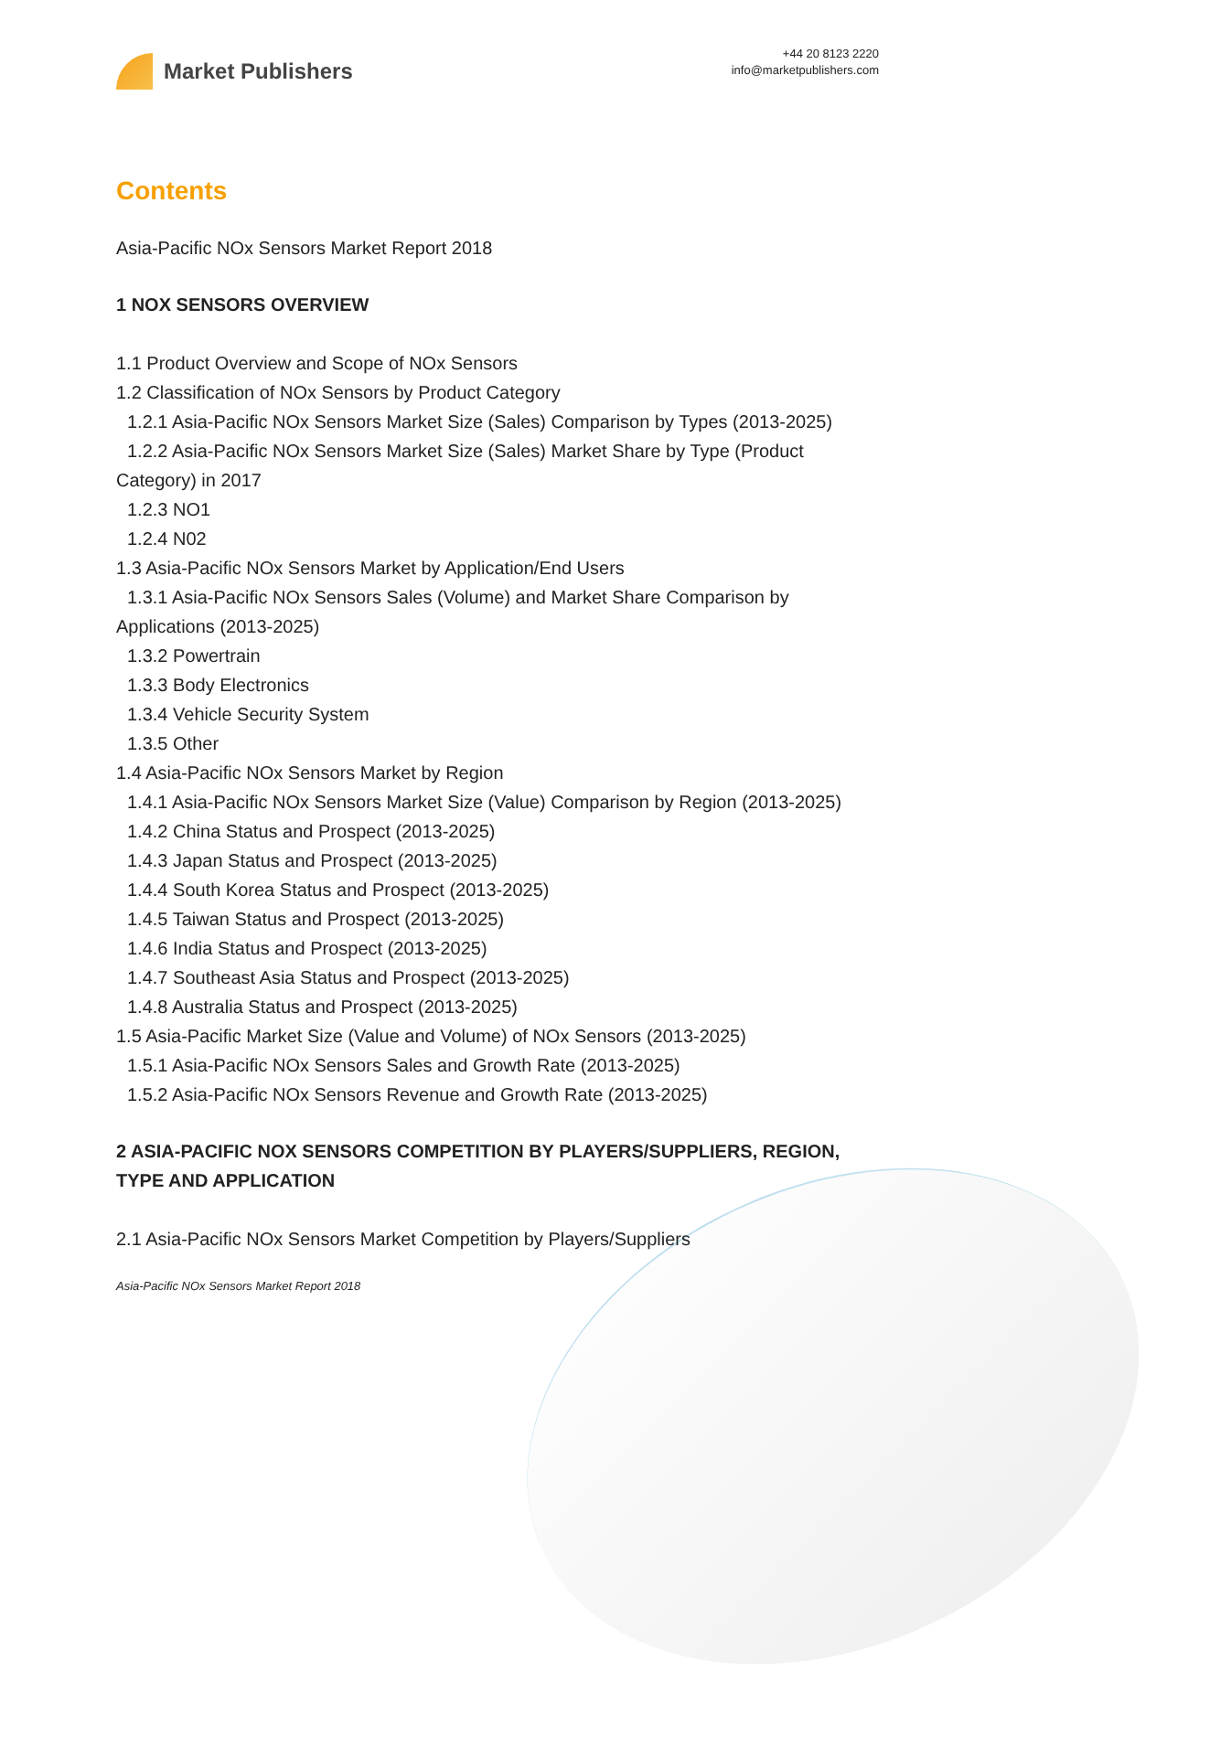Market Publishers
+44 20 8123 2220
info@marketpublishers.com
Contents
Asia-Pacific NOx Sensors Market Report 2018
1 NOX SENSORS OVERVIEW
1.1 Product Overview and Scope of NOx Sensors
1.2 Classification of NOx Sensors by Product Category
1.2.1 Asia-Pacific NOx Sensors Market Size (Sales) Comparison by Types (2013-2025)
1.2.2 Asia-Pacific NOx Sensors Market Size (Sales) Market Share by Type (Product Category) in 2017
1.2.3 NO1
1.2.4 N02
1.3 Asia-Pacific NOx Sensors Market by Application/End Users
1.3.1 Asia-Pacific NOx Sensors Sales (Volume) and Market Share Comparison by Applications (2013-2025)
1.3.2 Powertrain
1.3.3 Body Electronics
1.3.4 Vehicle Security System
1.3.5 Other
1.4 Asia-Pacific NOx Sensors Market by Region
1.4.1 Asia-Pacific NOx Sensors Market Size (Value) Comparison by Region (2013-2025)
1.4.2 China Status and Prospect (2013-2025)
1.4.3 Japan Status and Prospect (2013-2025)
1.4.4 South Korea Status and Prospect (2013-2025)
1.4.5 Taiwan Status and Prospect (2013-2025)
1.4.6 India Status and Prospect (2013-2025)
1.4.7 Southeast Asia Status and Prospect (2013-2025)
1.4.8 Australia Status and Prospect (2013-2025)
1.5 Asia-Pacific Market Size (Value and Volume) of NOx Sensors (2013-2025)
1.5.1 Asia-Pacific NOx Sensors Sales and Growth Rate (2013-2025)
1.5.2 Asia-Pacific NOx Sensors Revenue and Growth Rate (2013-2025)
2 ASIA-PACIFIC NOX SENSORS COMPETITION BY PLAYERS/SUPPLIERS, REGION, TYPE AND APPLICATION
2.1 Asia-Pacific NOx Sensors Market Competition by Players/Suppliers
Asia-Pacific NOx Sensors Market Report 2018